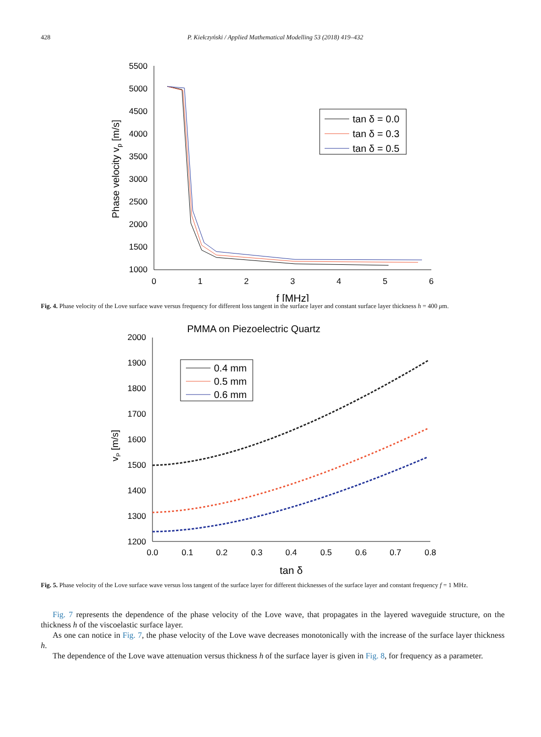428 P. Kiełczyński / Applied Mathematical Modelling 53 (2018) 419–432
5500
5000
4500
4000
3500
3000
2500
2000
1500
1000
0
1
2
3
4
5
6
f [MHz]
Phase velocity vp [m/s]
tan δ = 0.0
tan δ = 0.3
tan δ = 0.5
Fig. 4. Phase velocity of the Love surface wave versus frequency for different loss tangent in the surface layer and constant surface layer thickness h = 400 μm.
PMMA on Piezoelectric Quartz
2000
1900
1800
1700
1600
1500
1400
1300
1200
0.0
0.1
0.2
0.3
0.4
0.5
0.6
0.7
0.8
tan δ
vP [m/s]
0.4 mm
0.5 mm
0.6 mm
Fig. 5. Phase velocity of the Love surface wave versus loss tangent of the surface layer for different thicknesses of the surface layer and constant frequency f = 1 MHz.
Fig. 7 represents the dependence of the phase velocity of the Love wave, that propagates in the layered waveguide structure, on the thickness h of the viscoelastic surface layer.
As one can notice in Fig. 7, the phase velocity of the Love wave decreases monotonically with the increase of the surface layer thickness h.
The dependence of the Love wave attenuation versus thickness h of the surface layer is given in Fig. 8, for frequency as a parameter.